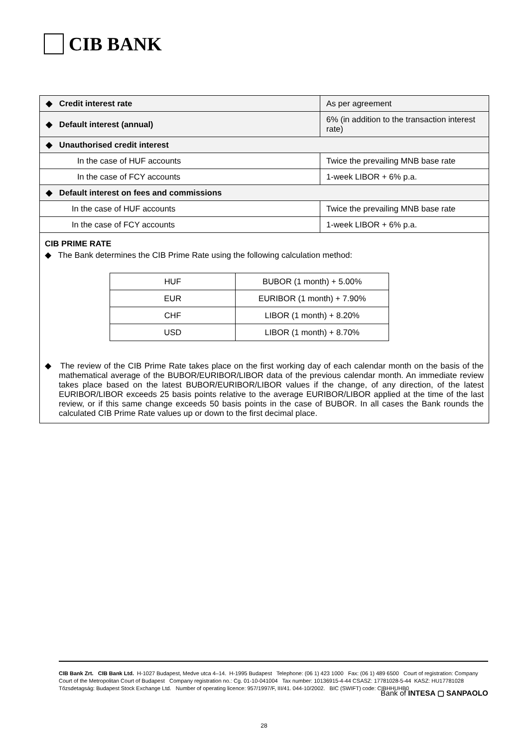CIB BANK
| ◆ Credit interest rate | As per agreement |
| ◆ Default interest (annual) | 6% (in addition to the transaction interest rate) |
| ◆ Unauthorised credit interest | |
| In the case of HUF accounts | Twice the prevailing MNB base rate |
| In the case of FCY accounts | 1-week LIBOR + 6% p.a. |
| ◆ Default interest on fees and commissions | |
| In the case of HUF accounts | Twice the prevailing MNB base rate |
| In the case of FCY accounts | 1-week LIBOR + 6% p.a. |
CIB PRIME RATE
◆ The Bank determines the CIB Prime Rate using the following calculation method:
| HUF | BUBOR (1 month) + 5.00% |
| EUR | EURIBOR (1 month) + 7.90% |
| CHF | LIBOR (1 month) + 8.20% |
| USD | LIBOR (1 month) + 8.70% |
◆ The review of the CIB Prime Rate takes place on the first working day of each calendar month on the basis of the mathematical average of the BUBOR/EURIBOR/LIBOR data of the previous calendar month. An immediate review takes place based on the latest BUBOR/EURIBOR/LIBOR values if the change, of any direction, of the latest EURIBOR/LIBOR exceeds 25 basis points relative to the average EURIBOR/LIBOR applied at the time of the last review, or if this same change exceeds 50 basis points in the case of BUBOR. In all cases the Bank rounds the calculated CIB Prime Rate values up or down to the first decimal place.
CIB Bank Zrt. CIB Bank Ltd. H-1027 Budapest, Medve utca 4–14. H-1995 Budapest Telephone: (06 1) 423 1000 Fax: (06 1) 489 6500 Court of registration: Company Court of the Metropolitan Court of Budapest Company registration no.: Cg. 01-10-041004 Tax number: 10136915-4-44 CSASZ: 17781028-5-44 KASZ: HU17781028 Tőzsdetagság: Budapest Stock Exchange Ltd. Number of operating licence: 957/1997/F, III/41. 044-10/2002. BIC (SWIFT) code: CIBHHUHB0
Bank of INTESA ▢ SANPAOLO
28